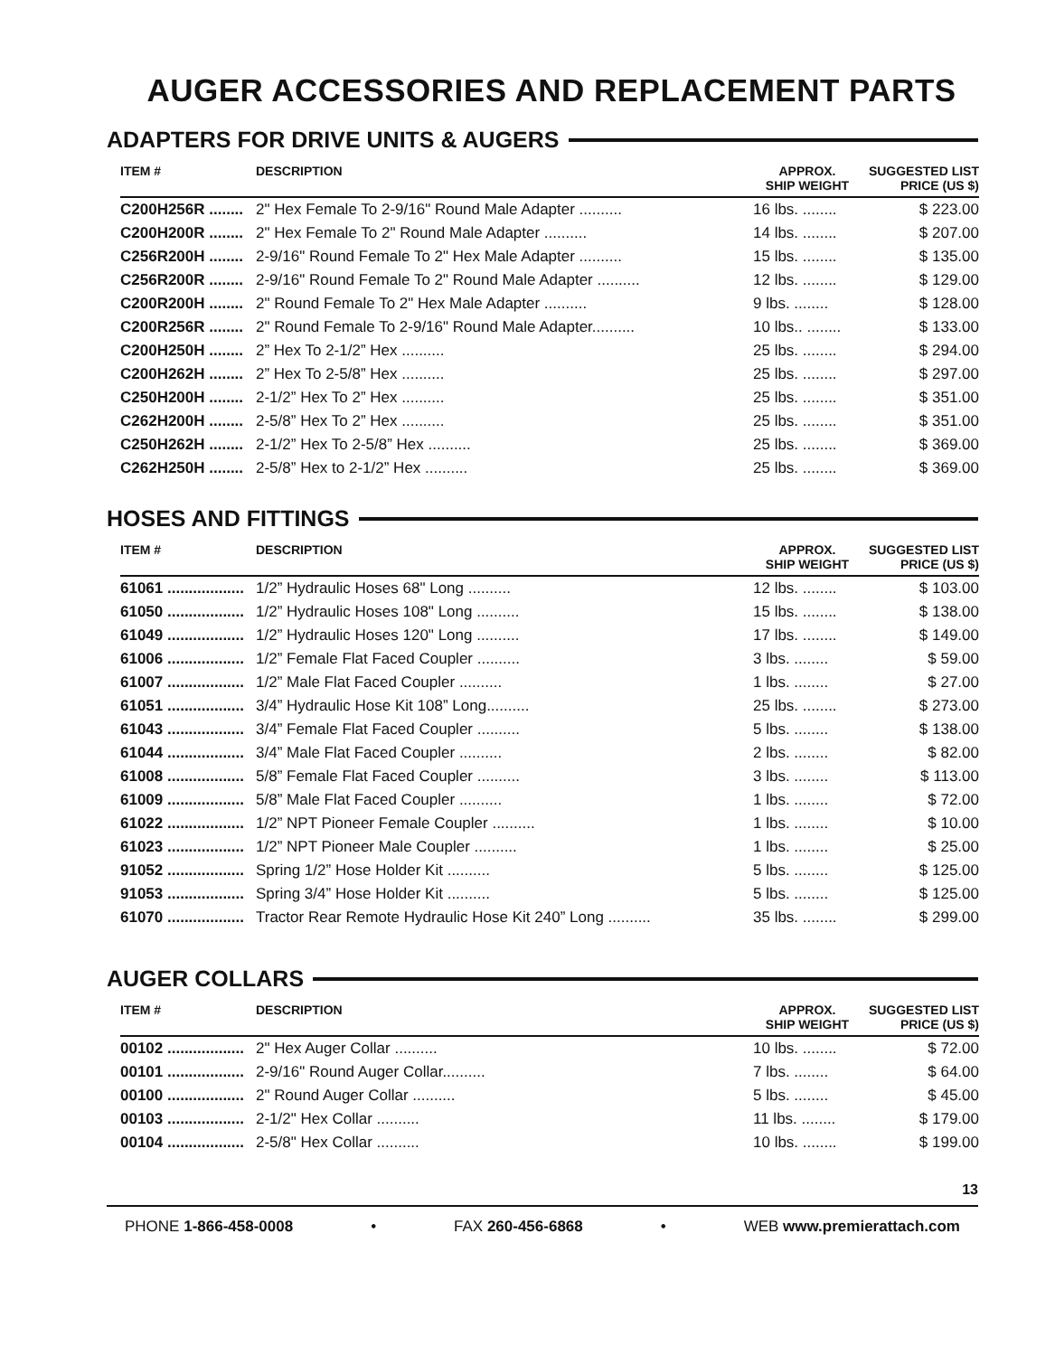AUGER ACCESSORIES AND REPLACEMENT PARTS
ADAPTERS FOR DRIVE UNITS & AUGERS
| ITEM # | DESCRIPTION | APPROX. SHIP WEIGHT | SUGGESTED LIST PRICE (US $) |
| --- | --- | --- | --- |
| C200H256R ........ | 2" Hex Female To 2-9/16" Round Male Adapter .......... | 16 lbs. ........ | $ 223.00 |
| C200H200R ........ | 2" Hex Female To 2" Round Male Adapter .......... | 14 lbs. ........ | $ 207.00 |
| C256R200H ........ | 2-9/16" Round Female To 2" Hex Male Adapter .......... | 15 lbs. ........ | $ 135.00 |
| C256R200R ........ | 2-9/16" Round Female To 2" Round Male Adapter .......... | 12 lbs. ........ | $ 129.00 |
| C200R200H ........ | 2" Round Female To 2" Hex Male Adapter .......... | 9 lbs. ........ | $ 128.00 |
| C200R256R ........ | 2" Round Female To 2-9/16" Round Male Adapter.......... | 10 lbs.. ........ | $ 133.00 |
| C200H250H ........ | 2” Hex To 2-1/2” Hex .......... | 25 lbs. ........ | $ 294.00 |
| C200H262H ........ | 2” Hex To 2-5/8” Hex .......... | 25 lbs. ........ | $ 297.00 |
| C250H200H ........ | 2-1/2” Hex To 2” Hex .......... | 25 lbs. ........ | $ 351.00 |
| C262H200H ........ | 2-5/8” Hex To 2” Hex .......... | 25 lbs. ........ | $ 351.00 |
| C250H262H ........ | 2-1/2” Hex To 2-5/8” Hex .......... | 25 lbs. ........ | $ 369.00 |
| C262H250H ........ | 2-5/8” Hex to 2-1/2” Hex .......... | 25 lbs. ........ | $ 369.00 |
HOSES AND FITTINGS
| ITEM # | DESCRIPTION | APPROX. SHIP WEIGHT | SUGGESTED LIST PRICE (US $) |
| --- | --- | --- | --- |
| 61061 .................. | 1/2” Hydraulic Hoses 68" Long .......... | 12 lbs. ........ | $ 103.00 |
| 61050 .................. | 1/2” Hydraulic Hoses 108" Long .......... | 15 lbs. ........ | $ 138.00 |
| 61049 .................. | 1/2” Hydraulic Hoses 120" Long .......... | 17 lbs. ........ | $ 149.00 |
| 61006 .................. | 1/2” Female Flat Faced Coupler .......... | 3 lbs. ........ | $ 59.00 |
| 61007 .................. | 1/2” Male Flat Faced Coupler .......... | 1 lbs. ........ | $ 27.00 |
| 61051 .................. | 3/4” Hydraulic Hose Kit 108” Long.......... | 25 lbs. ........ | $ 273.00 |
| 61043 .................. | 3/4” Female Flat Faced Coupler .......... | 5 lbs. ........ | $ 138.00 |
| 61044 .................. | 3/4” Male Flat Faced Coupler .......... | 2 lbs. ........ | $ 82.00 |
| 61008 .................. | 5/8” Female Flat Faced Coupler .......... | 3 lbs. ........ | $ 113.00 |
| 61009 .................. | 5/8” Male Flat Faced Coupler .......... | 1 lbs. ........ | $ 72.00 |
| 61022 .................. | 1/2” NPT Pioneer Female Coupler .......... | 1 lbs. ........ | $ 10.00 |
| 61023 .................. | 1/2” NPT Pioneer Male Coupler .......... | 1 lbs. ........ | $ 25.00 |
| 91052 .................. | Spring 1/2” Hose Holder Kit .......... | 5 lbs. ........ | $ 125.00 |
| 91053 .................. | Spring 3/4” Hose Holder Kit .......... | 5 lbs. ........ | $ 125.00 |
| 61070 .................. | Tractor Rear Remote Hydraulic Hose Kit 240” Long .......... | 35 lbs. ........ | $ 299.00 |
AUGER COLLARS
| ITEM # | DESCRIPTION | APPROX. SHIP WEIGHT | SUGGESTED LIST PRICE (US $) |
| --- | --- | --- | --- |
| 00102 .................. | 2" Hex Auger Collar .......... | 10 lbs. ........ | $ 72.00 |
| 00101 .................. | 2-9/16" Round Auger Collar.......... | 7 lbs. ........ | $ 64.00 |
| 00100 .................. | 2" Round Auger Collar .......... | 5 lbs. ........ | $ 45.00 |
| 00103 .................. | 2-1/2" Hex Collar .......... | 11 lbs. ........ | $ 179.00 |
| 00104 .................. | 2-5/8" Hex Collar .......... | 10 lbs. ........ | $ 199.00 |
13
PHONE 1-866-458-0008 • FAX 260-456-6868 • WEB www.premierattach.com